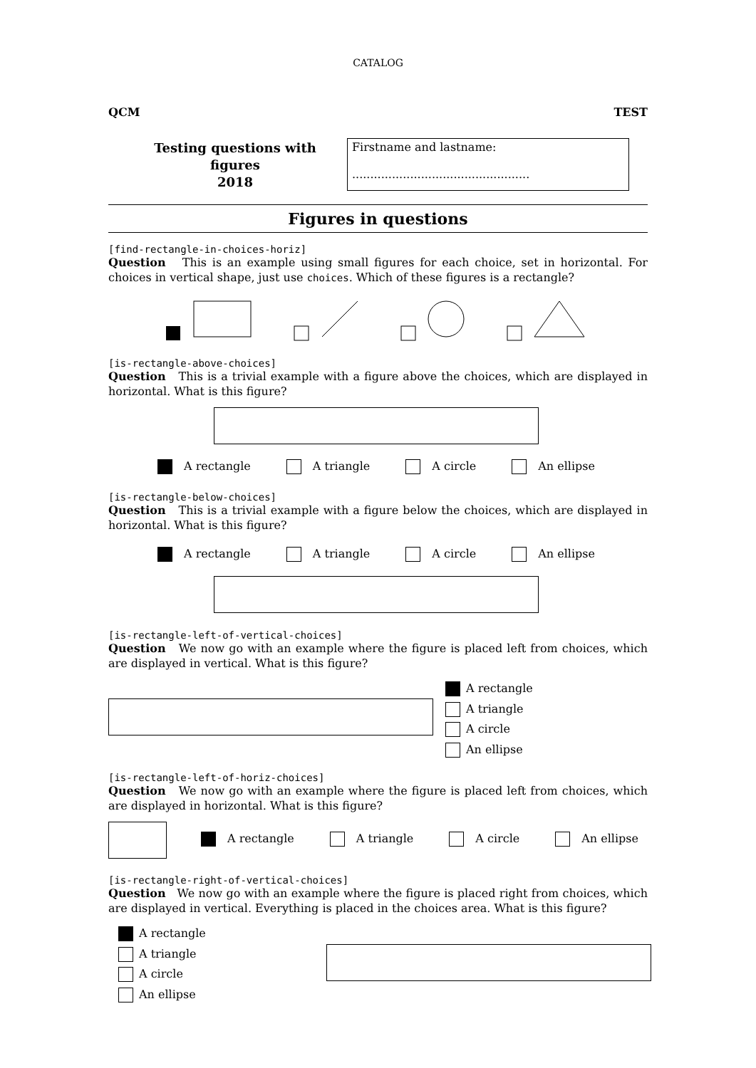CATALOG
QCM TEST
Testing questions with figures
2018
Firstname and lastname:
.................................................
Figures in questions
[find-rectangle-in-choices-horiz]
Question This is an example using small figures for each choice, set in horizontal. For choices in vertical shape, just use choices. Which of these figures is a rectangle?
[is-rectangle-above-choices]
Question This is a trivial example with a figure above the choices, which are displayed in horizontal. What is this figure?
A rectangle A triangle A circle An ellipse
[is-rectangle-below-choices]
Question This is a trivial example with a figure below the choices, which are displayed in horizontal. What is this figure?
A rectangle A triangle A circle An ellipse
[is-rectangle-left-of-vertical-choices]
Question We now go with an example where the figure is placed left from choices, which are displayed in vertical. What is this figure?
A rectangle
A triangle
A circle
An ellipse
[is-rectangle-left-of-horiz-choices]
Question We now go with an example where the figure is placed left from choices, which are displayed in horizontal. What is this figure?
A rectangle A triangle A circle An ellipse
[is-rectangle-right-of-vertical-choices]
Question We now go with an example where the figure is placed right from choices, which are displayed in vertical. Everything is placed in the choices area. What is this figure?
A rectangle
A triangle
A circle
An ellipse